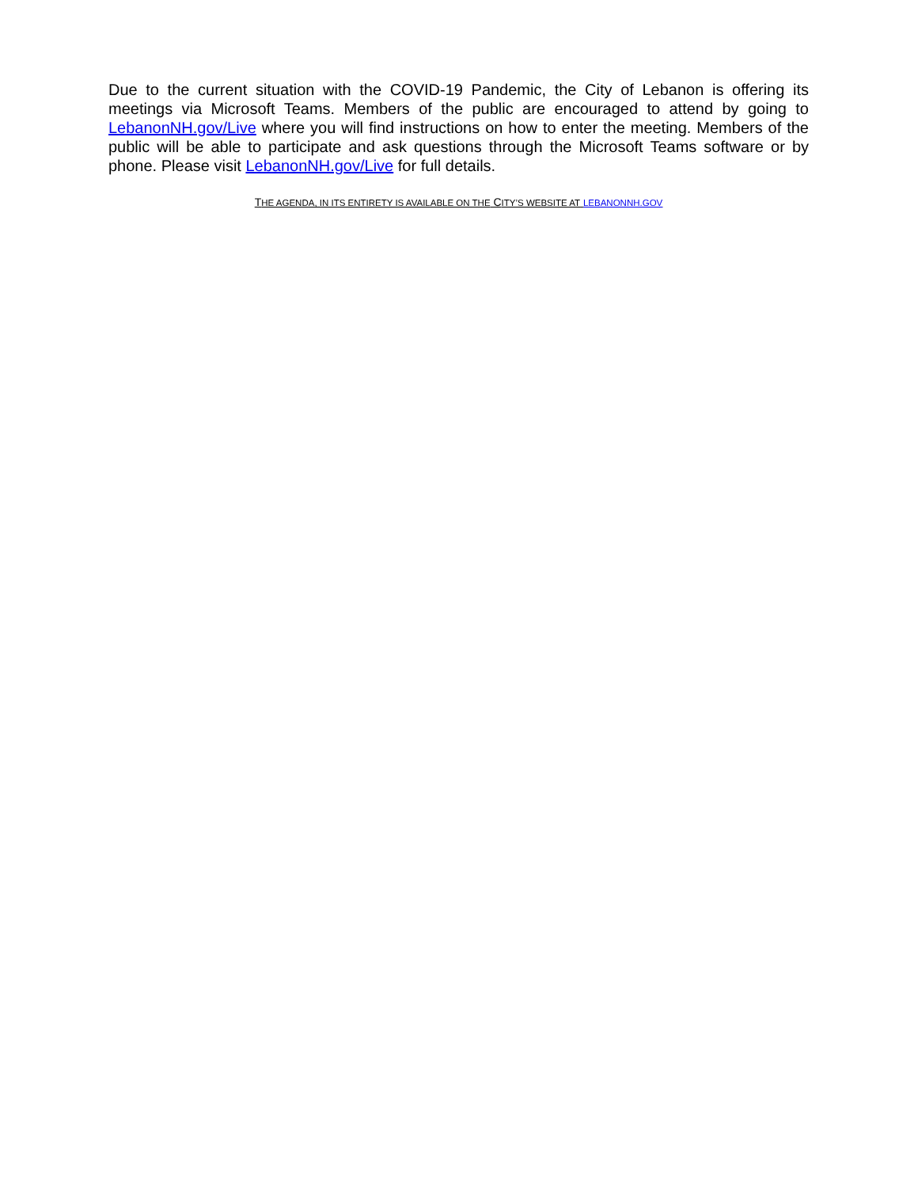Due to the current situation with the COVID-19 Pandemic, the City of Lebanon is offering its meetings via Microsoft Teams. Members of the public are encouraged to attend by going to LebanonNH.gov/Live where you will find instructions on how to enter the meeting. Members of the public will be able to participate and ask questions through the Microsoft Teams software or by phone. Please visit LebanonNH.gov/Live for full details.
THE AGENDA, IN ITS ENTIRETY IS AVAILABLE ON THE CITY’S WEBSITE AT LEBANONNH.GOV